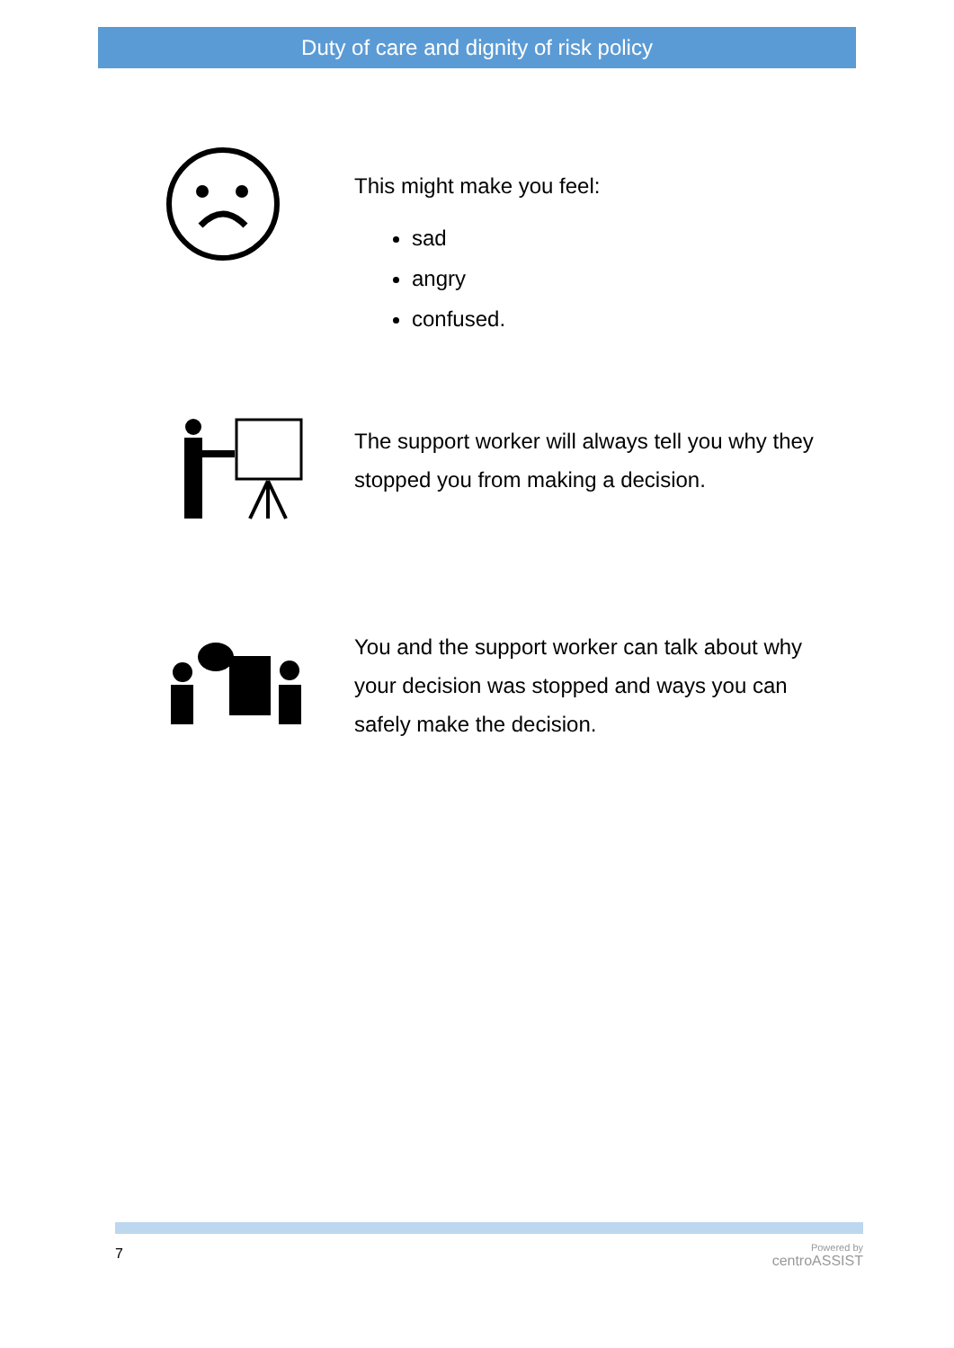Duty of care and dignity of risk policy
This might make you feel:
sad
angry
confused.
The support worker will always tell you why they stopped you from making a decision.
You and the support worker can talk about why your decision was stopped and ways you can safely make the decision.
7
Powered by
centroASSIST